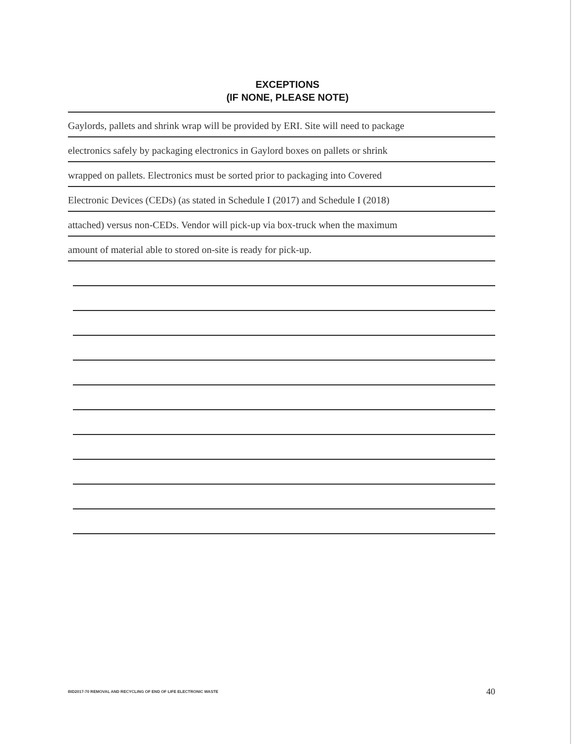EXCEPTIONS
(IF NONE, PLEASE NOTE)
Gaylords, pallets and shrink wrap will be provided by ERI. Site will need to package
electronics safely by packaging electronics in Gaylord boxes on pallets or shrink
wrapped on pallets. Electronics must be sorted prior to packaging into Covered
Electronic Devices (CEDs) (as stated in Schedule I (2017) and Schedule I (2018)
attached) versus non-CEDs. Vendor will pick-up via box-truck when the maximum
amount of material able to stored on-site is ready for pick-up.
BID2017-70 REMOVAL AND RECYCLING OF END OF LIFE ELECTRONIC WASTE 40